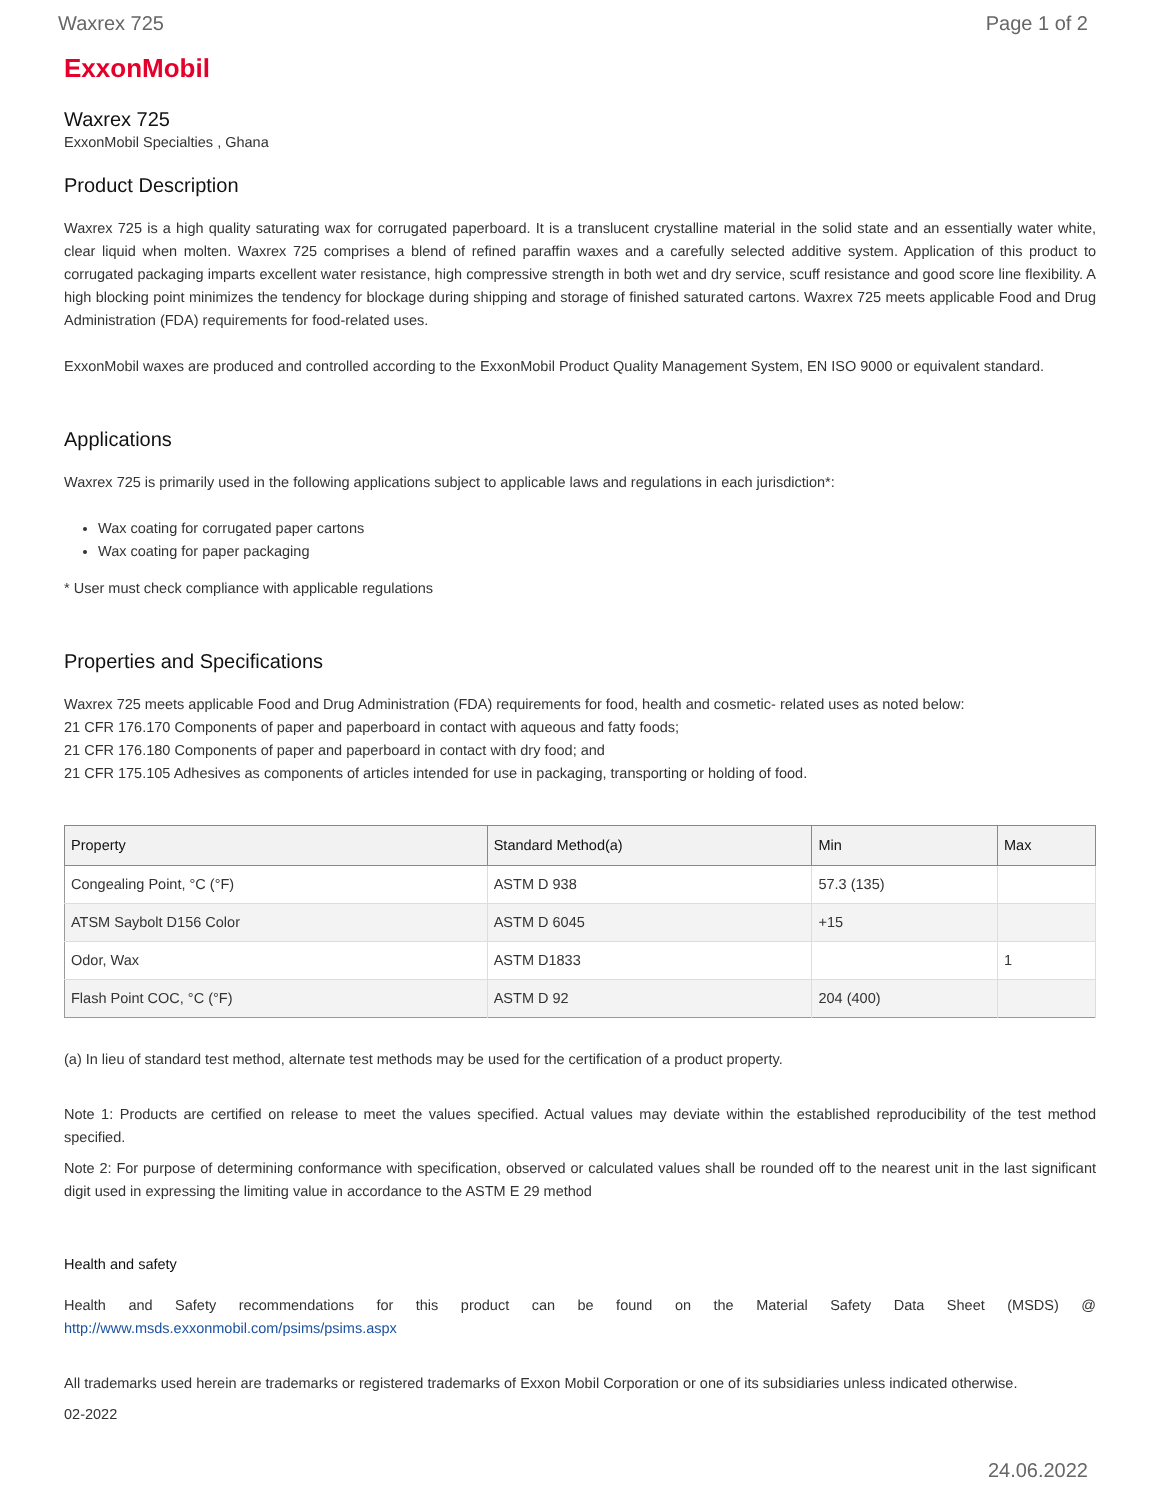Waxrex 725 Page 1 of 2
ExxonMobil
Waxrex 725
ExxonMobil Specialties , Ghana
Product Description
Waxrex 725 is a high quality saturating wax for corrugated paperboard. It is a translucent crystalline material in the solid state and an essentially water white, clear liquid when molten. Waxrex 725 comprises a blend of refined paraffin waxes and a carefully selected additive system. Application of this product to corrugated packaging imparts excellent water resistance, high compressive strength in both wet and dry service, scuff resistance and good score line flexibility. A high blocking point minimizes the tendency for blockage during shipping and storage of finished saturated cartons. Waxrex 725 meets applicable Food and Drug Administration (FDA) requirements for food-related uses.
ExxonMobil waxes are produced and controlled according to the ExxonMobil Product Quality Management System, EN ISO 9000 or equivalent standard.
Applications
Waxrex 725 is primarily used in the following applications subject to applicable laws and regulations in each jurisdiction*:
Wax coating for corrugated paper cartons
Wax coating for paper packaging
* User must check compliance with applicable regulations
Properties and Specifications
Waxrex 725 meets applicable Food and Drug Administration (FDA) requirements for food, health and cosmetic- related uses as noted below:
21 CFR 176.170 Components of paper and paperboard in contact with aqueous and fatty foods;
21 CFR 176.180 Components of paper and paperboard in contact with dry food; and
21 CFR 175.105 Adhesives as components of articles intended for use in packaging, transporting or holding of food.
| Property | Standard Method(a) | Min | Max |
| --- | --- | --- | --- |
| Congealing Point, °C (°F) | ASTM D 938 | 57.3 (135) | |
| ATSM Saybolt D156 Color | ASTM D 6045 | +15 | |
| Odor, Wax | ASTM D1833 | | 1 |
| Flash Point COC, °C (°F) | ASTM D 92 | 204 (400) | |
(a) In lieu of standard test method, alternate test methods may be used for the certification of a product property.
Note 1: Products are certified on release to meet the values specified. Actual values may deviate within the established reproducibility of the test method specified.
Note 2: For purpose of determining conformance with specification, observed or calculated values shall be rounded off to the nearest unit in the last significant digit used in expressing the limiting value in accordance to the ASTM E 29 method
Health and safety
Health and Safety recommendations for this product can be found on the Material Safety Data Sheet (MSDS) @ http://www.msds.exxonmobil.com/psims/psims.aspx
All trademarks used herein are trademarks or registered trademarks of Exxon Mobil Corporation or one of its subsidiaries unless indicated otherwise.
02-2022
24.06.2022